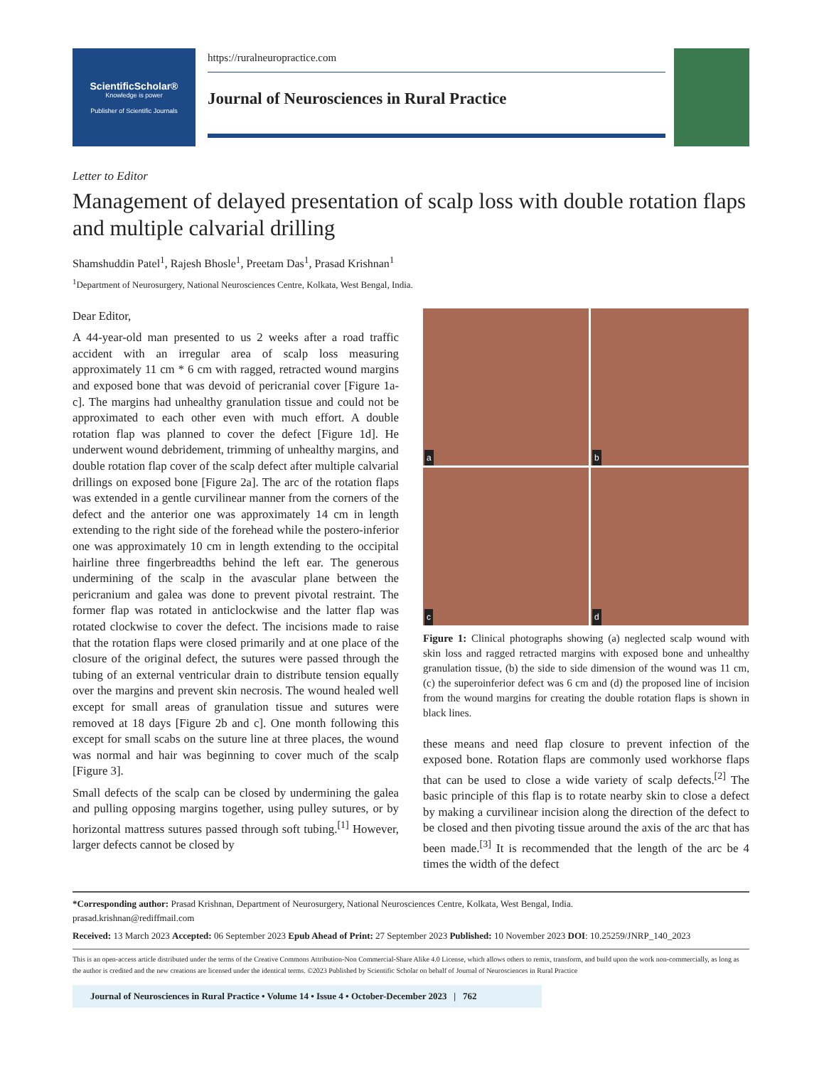ScientificScholar®
Knowledge is power
Publisher of Scientific Journals
https://ruralneuropractice.com
Journal of Neurosciences in Rural Practice
Letter to Editor
Management of delayed presentation of scalp loss with double rotation flaps and multiple calvarial drilling
Shamshuddin Patel<sup>1</sup>, Rajesh Bhosle<sup>1</sup>, Preetam Das<sup>1</sup>, Prasad Krishnan<sup>1</sup>
<sup>1</sup> Department of Neurosurgery, National Neurosciences Centre, Kolkata, West Bengal, India.
Dear Editor,
A 44-year-old man presented to us 2 weeks after a road traffic accident with an irregular area of scalp loss measuring approximately 11 cm * 6 cm with ragged, retracted wound margins and exposed bone that was devoid of pericranial cover [Figure 1a-c]. The margins had unhealthy granulation tissue and could not be approximated to each other even with much effort. A double rotation flap was planned to cover the defect [Figure 1d]. He underwent wound debridement, trimming of unhealthy margins, and double rotation flap cover of the scalp defect after multiple calvarial drillings on exposed bone [Figure 2a]. The arc of the rotation flaps was extended in a gentle curvilinear manner from the corners of the defect and the anterior one was approximately 14 cm in length extending to the right side of the forehead while the postero-inferior one was approximately 10 cm in length extending to the occipital hairline three fingerbreadths behind the left ear. The generous undermining of the scalp in the avascular plane between the pericranium and galea was done to prevent pivotal restraint. The former flap was rotated in anticlockwise and the latter flap was rotated clockwise to cover the defect. The incisions made to raise that the rotation flaps were closed primarily and at one place of the closure of the original defect, the sutures were passed through the tubing of an external ventricular drain to distribute tension equally over the margins and prevent skin necrosis. The wound healed well except for small areas of granulation tissue and sutures were removed at 18 days [Figure 2b and c]. One month following this except for small scabs on the suture line at three places, the wound was normal and hair was beginning to cover much of the scalp [Figure 3].
Small defects of the scalp can be closed by undermining the galea and pulling opposing margins together, using pulley sutures, or by horizontal mattress sutures passed through soft tubing.<sup>[1]</sup> However, larger defects cannot be closed by
a
b
c
d
Figure 1: Clinical photographs showing (a) neglected scalp wound with skin loss and ragged retracted margins with exposed bone and unhealthy granulation tissue, (b) the side to side dimension of the wound was 11 cm, (c) the superoinferior defect was 6 cm and (d) the proposed line of incision from the wound margins for creating the double rotation flaps is shown in black lines.
these means and need flap closure to prevent infection of the exposed bone. Rotation flaps are commonly used workhorse flaps that can be used to close a wide variety of scalp defects.<sup>[2]</sup> The basic principle of this flap is to rotate nearby skin to close a defect by making a curvilinear incision along the direction of the defect to be closed and then pivoting tissue around the axis of the arc that has been made.<sup>[3]</sup> It is recommended that the length of the arc be 4 times the width of the defect
*Corresponding author: Prasad Krishnan, Department of Neurosurgery, National Neurosciences Centre, Kolkata, West Bengal, India.
prasad.krishnan@rediffmail.com
Received: 13 March 2023 Accepted: 06 September 2023 Epub Ahead of Print: 27 September 2023 Published: 10 November 2023 DOI: 10.25259/JNRP_140_2023
This is an open-access article distributed under the terms of the Creative Commons Attribution-Non Commercial-Share Alike 4.0 License, which allows others to remix, transform, and build upon the work non-commercially, as long as the author is credited and the new creations are licensed under the identical terms. ©2023 Published by Scientific Scholar on behalf of Journal of Neurosciences in Rural Practice
Journal of Neurosciences in Rural Practice • Volume 14 • Issue 4 • October-December 2023 | 762